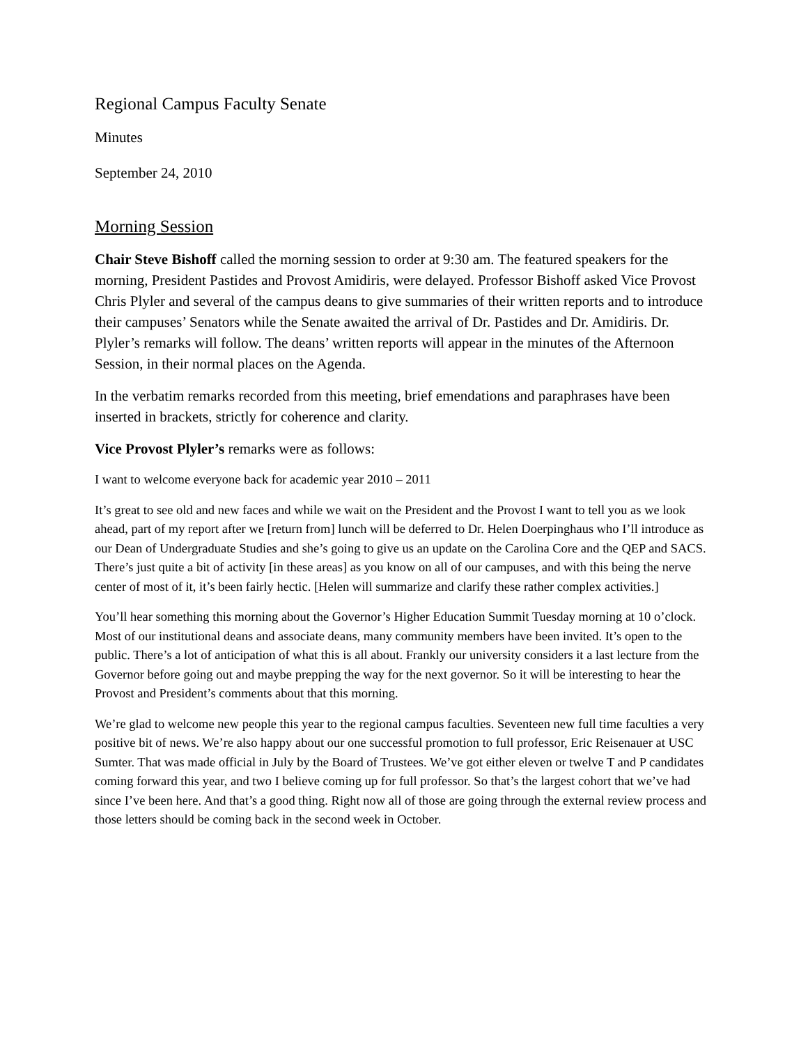Regional Campus Faculty Senate
Minutes
September 24, 2010
Morning Session
Chair Steve Bishoff called the morning session to order at 9:30 am. The featured speakers for the morning, President Pastides and Provost Amidiris, were delayed. Professor Bishoff asked Vice Provost Chris Plyler and several of the campus deans to give summaries of their written reports and to introduce their campuses’ Senators while the Senate awaited the arrival of Dr. Pastides and Dr. Amidiris. Dr. Plyler’s remarks will follow. The deans’ written reports will appear in the minutes of the Afternoon Session, in their normal places on the Agenda.
In the verbatim remarks recorded from this meeting, brief emendations and paraphrases have been inserted in brackets, strictly for coherence and clarity.
Vice Provost Plyler’s remarks were as follows:
I want to welcome everyone back for academic year 2010 – 2011
It’s great to see old and new faces and while we wait on the President and the Provost I want to tell you as we look ahead, part of my report after we [return from] lunch will be deferred to Dr. Helen Doerpinghaus who I’ll introduce as our Dean of Undergraduate Studies and she’s going to give us an update on the Carolina Core and the QEP and SACS. There’s just quite a bit of activity [in these areas] as you know on all of our campuses, and with this being the nerve center of most of it, it’s been fairly hectic. [Helen will summarize and clarify these rather complex activities.]
You’ll hear something this morning about the Governor’s Higher Education Summit Tuesday morning at 10 o’clock. Most of our institutional deans and associate deans, many community members have been invited. It’s open to the public. There’s a lot of anticipation of what this is all about. Frankly our university considers it a last lecture from the Governor before going out and maybe prepping the way for the next governor. So it will be interesting to hear the Provost and President’s comments about that this morning.
We’re glad to welcome new people this year to the regional campus faculties. Seventeen new full time faculties a very positive bit of news. We’re also happy about our one successful promotion to full professor, Eric Reisenauer at USC Sumter. That was made official in July by the Board of Trustees. We’ve got either eleven or twelve T and P candidates coming forward this year, and two I believe coming up for full professor. So that’s the largest cohort that we’ve had since I’ve been here. And that’s a good thing. Right now all of those are going through the external review process and those letters should be coming back in the second week in October.